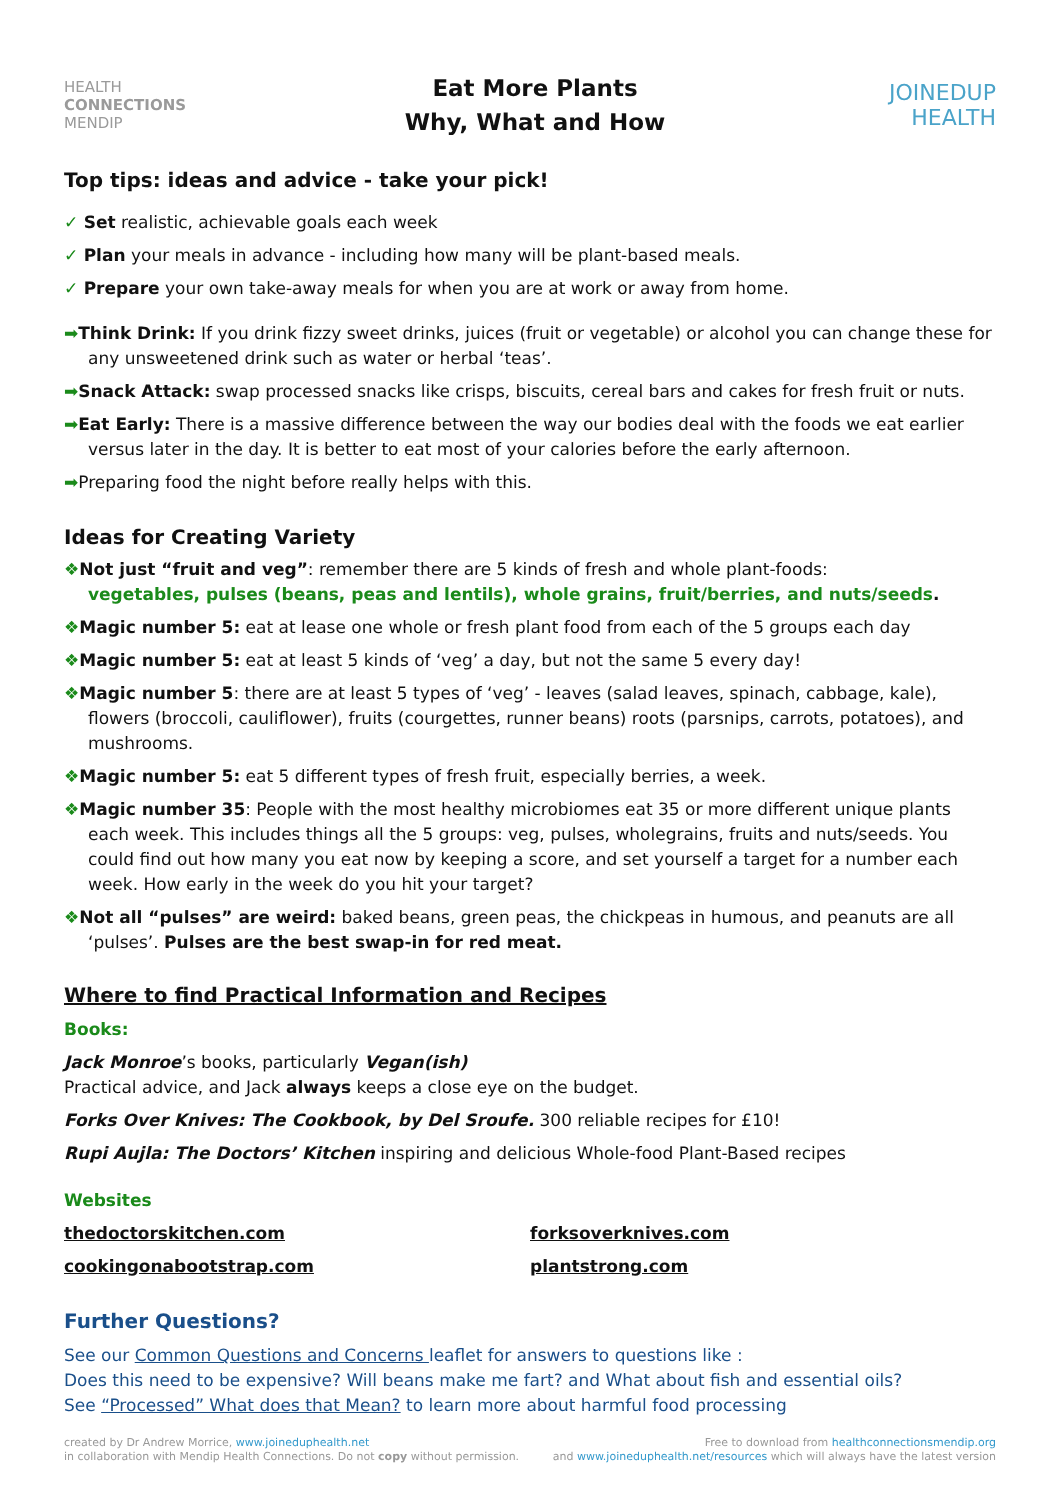HEALTH
CONNECTIONS
MENDIP
Eat More Plants
Why, What and How
JOINEDUP
HEALTH
Top tips: ideas and advice - take your pick!
✓ Set realistic, achievable goals each week
✓ Plan your meals in advance - including how many will be plant-based meals.
✓ Prepare your own take-away meals for when you are at work or away from home.
➡Think Drink: If you drink fizzy sweet drinks, juices (fruit or vegetable) or alcohol you can change these for any unsweetened drink such as water or herbal ‘teas’.
➡Snack Attack: swap processed snacks like crisps, biscuits, cereal bars and cakes for fresh fruit or nuts.
➡Eat Early: There is a massive difference between the way our bodies deal with the foods we eat earlier versus later in the day. It is better to eat most of your calories before the early afternoon.
➡Preparing food the night before really helps with this.
Ideas for Creating Variety
❖Not just “fruit and veg”: remember there are 5 kinds of fresh and whole plant-foods:
vegetables, pulses (beans, peas and lentils), whole grains, fruit/berries, and nuts/seeds.
❖Magic number 5: eat at lease one whole or fresh plant food from each of the 5 groups each day
❖Magic number 5: eat at least 5 kinds of ‘veg’ a day, but not the same 5 every day!
❖Magic number 5: there are at least 5 types of ‘veg’ - leaves (salad leaves, spinach, cabbage, kale), flowers (broccoli, cauliflower), fruits (courgettes, runner beans) roots (parsnips, carrots, potatoes), and mushrooms.
❖Magic number 5: eat 5 different types of fresh fruit, especially berries, a week.
❖Magic number 35: People with the most healthy microbiomes eat 35 or more different unique plants each week. This includes things all the 5 groups: veg, pulses, wholegrains, fruits and nuts/seeds. You could find out how many you eat now by keeping a score, and set yourself a target for a number each week. How early in the week do you hit your target?
❖Not all “pulses” are weird: baked beans, green peas, the chickpeas in humous, and peanuts are all ‘pulses’. Pulses are the best swap-in for red meat.
Where to find Practical Information and Recipes
Books:
Jack Monroe’s books, particularly Vegan(ish)
Practical advice, and Jack always keeps a close eye on the budget.
Forks Over Knives: The Cookbook, by Del Sroufe. 300 reliable recipes for £10!
Rupi Aujla: The Doctors’ Kitchen inspiring and delicious Whole-food Plant-Based recipes
Websites
thedoctorskitchen.com
cookingonabootstrap.com
forksoverknives.com
plantstrong.com
Further Questions?
See our Common Questions and Concerns leaflet for answers to questions like :
Does this need to be expensive? Will beans make me fart? and What about fish and essential oils?
See “Processed” What does that Mean? to learn more about harmful food processing
created by Dr Andrew Morrice, www.joineduphealth.net
in collaboration with Mendip Health Connections. Do not copy without permission.
Free to download from healthconnectionsmendip.org
and www.joineduphealth.net/resources which will always have the latest version